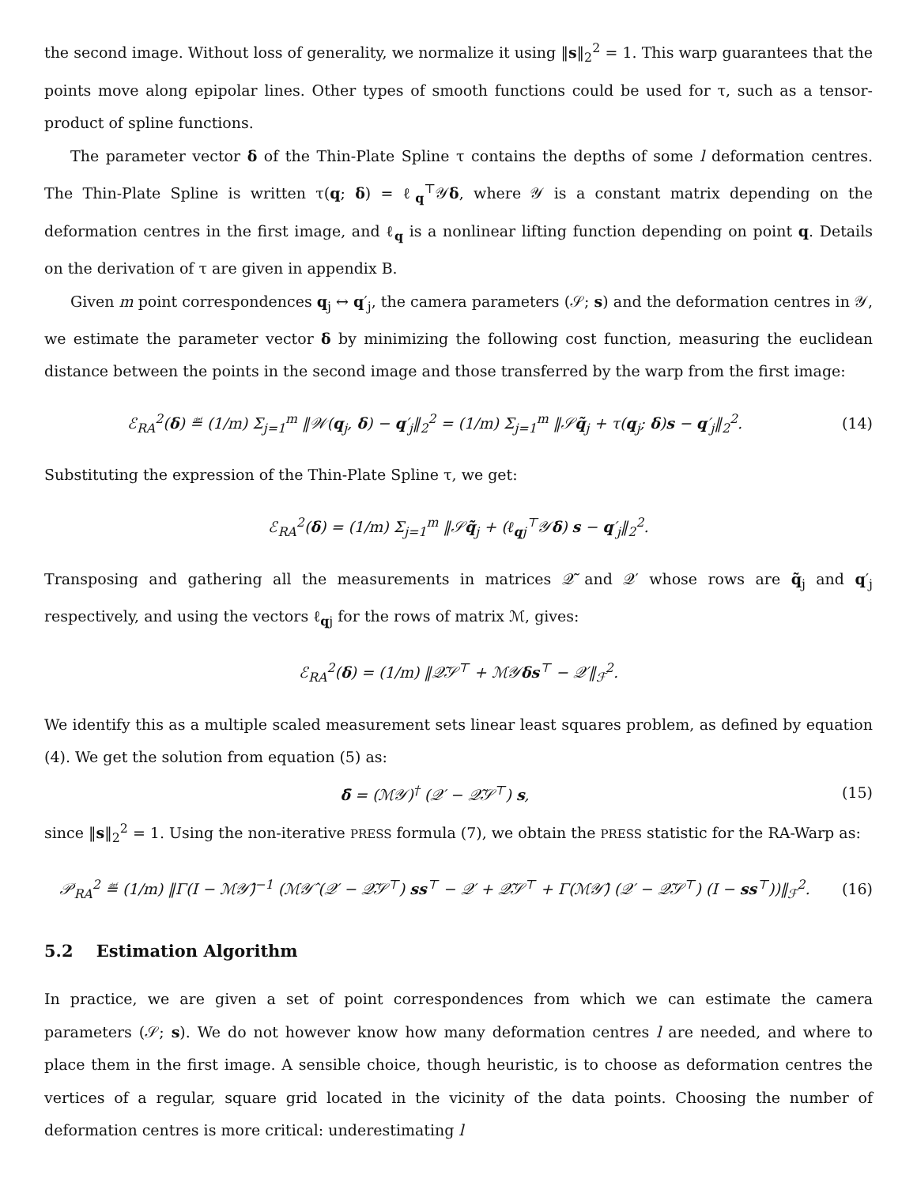the second image. Without loss of generality, we normalize it using ‖s‖<sub>2</sub><sup>2</sup> = 1. This warp guarantees that the points move along epipolar lines. Other types of smooth functions could be used for τ, such as a tensor-product of spline functions.
The parameter vector δ of the Thin-Plate Spline τ contains the depths of some l deformation centres. The Thin-Plate Spline is written τ(q; δ) = ℓ<sub>q</sub><sup>⊤</sup>𝒴δ, where 𝒴 is a constant matrix depending on the deformation centres in the first image, and ℓ<sub>q</sub> is a nonlinear lifting function depending on point q. Details on the derivation of τ are given in appendix B.
Given m point correspondences q<sub>j</sub> ↔ q′<sub>j</sub>, the camera parameters (𝒮; s) and the deformation centres in 𝒴, we estimate the parameter vector δ by minimizing the following cost function, measuring the euclidean distance between the points in the second image and those transferred by the warp from the first image:
ℰ<sub>RA</sub><sup>2</sup>(δ) ≝ (1/m) Σ<sub>j=1</sub><sup>m</sup> ‖𝒲(q<sub>j</sub>, δ) − q′<sub>j</sub>‖<sub>2</sub><sup>2</sup> = (1/m) Σ<sub>j=1</sub><sup>m</sup> ‖𝒮q̃<sub>j</sub> + τ(q<sub>j</sub>; δ)s − q′<sub>j</sub>‖<sub>2</sub><sup>2</sup>.
(14)
Substituting the expression of the Thin-Plate Spline τ, we get:
ℰ<sub>RA</sub><sup>2</sup>(δ) = (1/m) Σ<sub>j=1</sub><sup>m</sup> ‖𝒮q̃<sub>j</sub> + (ℓ<sub>qj</sub><sup>⊤</sup>𝒴δ) s − q′<sub>j</sub>‖<sub>2</sub><sup>2</sup>.
Transposing and gathering all the measurements in matrices 𝒬̃ and 𝒬′ whose rows are q̃<sub>j</sub> and q′<sub>j</sub> respectively, and using the vectors ℓ<sub>qj</sub> for the rows of matrix ℳ, gives:
ℰ<sub>RA</sub><sup>2</sup>(δ) = (1/m) ‖𝒬̃𝒮<sup>⊤</sup> + ℳ𝒴δs<sup>⊤</sup> − 𝒬′‖<sub>ℱ</sub><sup>2</sup>.
We identify this as a multiple scaled measurement sets linear least squares problem, as defined by equation (4). We get the solution from equation (5) as:
δ̄ = (ℳ𝒴)<sup>†</sup> (𝒬′ − 𝒬̃𝒮<sup>⊤</sup>) s, (15)
since ‖s‖<sub>2</sub><sup>2</sup> = 1. Using the non-iterative PRESS formula (7), we obtain the PRESS statistic for the RA-Warp as:
𝒫<sub>RA</sub><sup>2</sup> ≝ (1/m) ‖Γ(I − ℳ𝒴̂)<sup>−1</sup> (ℳ𝒴̂ (𝒬′ − 𝒬̃𝒮<sup>⊤</sup>) ss<sup>⊤</sup> − 𝒬′ + 𝒬̃𝒮<sup>⊤</sup> + Γ(ℳ𝒴̂) (𝒬′ − 𝒬̃𝒮<sup>⊤</sup>) (I − ss<sup>⊤</sup>))‖<sub>ℱ</sub><sup>2</sup>.
(16)
5.2 Estimation Algorithm
In practice, we are given a set of point correspondences from which we can estimate the camera parameters (𝒮; s). We do not however know how many deformation centres l are needed, and where to place them in the first image. A sensible choice, though heuristic, is to choose as deformation centres the vertices of a regular, square grid located in the vicinity of the data points. Choosing the number of deformation centres is more critical: underestimating l